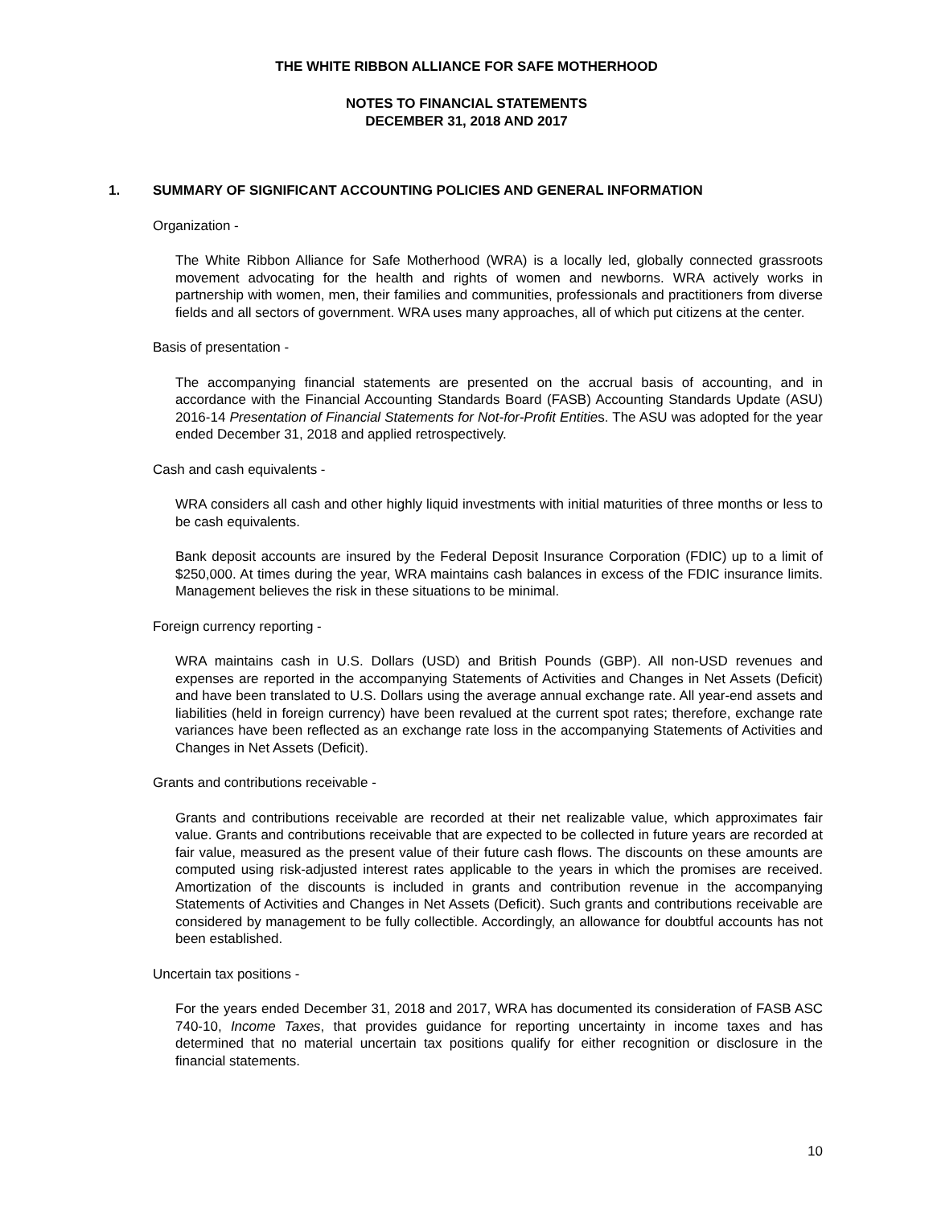THE WHITE RIBBON ALLIANCE FOR SAFE MOTHERHOOD
NOTES TO FINANCIAL STATEMENTS
DECEMBER 31, 2018 AND 2017
1. SUMMARY OF SIGNIFICANT ACCOUNTING POLICIES AND GENERAL INFORMATION
Organization -
The White Ribbon Alliance for Safe Motherhood (WRA) is a locally led, globally connected grassroots movement advocating for the health and rights of women and newborns. WRA actively works in partnership with women, men, their families and communities, professionals and practitioners from diverse fields and all sectors of government. WRA uses many approaches, all of which put citizens at the center.
Basis of presentation -
The accompanying financial statements are presented on the accrual basis of accounting, and in accordance with the Financial Accounting Standards Board (FASB) Accounting Standards Update (ASU) 2016-14 Presentation of Financial Statements for Not-for-Profit Entities. The ASU was adopted for the year ended December 31, 2018 and applied retrospectively.
Cash and cash equivalents -
WRA considers all cash and other highly liquid investments with initial maturities of three months or less to be cash equivalents.
Bank deposit accounts are insured by the Federal Deposit Insurance Corporation (FDIC) up to a limit of $250,000. At times during the year, WRA maintains cash balances in excess of the FDIC insurance limits. Management believes the risk in these situations to be minimal.
Foreign currency reporting -
WRA maintains cash in U.S. Dollars (USD) and British Pounds (GBP). All non-USD revenues and expenses are reported in the accompanying Statements of Activities and Changes in Net Assets (Deficit) and have been translated to U.S. Dollars using the average annual exchange rate. All year-end assets and liabilities (held in foreign currency) have been revalued at the current spot rates; therefore, exchange rate variances have been reflected as an exchange rate loss in the accompanying Statements of Activities and Changes in Net Assets (Deficit).
Grants and contributions receivable -
Grants and contributions receivable are recorded at their net realizable value, which approximates fair value. Grants and contributions receivable that are expected to be collected in future years are recorded at fair value, measured as the present value of their future cash flows. The discounts on these amounts are computed using risk-adjusted interest rates applicable to the years in which the promises are received. Amortization of the discounts is included in grants and contribution revenue in the accompanying Statements of Activities and Changes in Net Assets (Deficit). Such grants and contributions receivable are considered by management to be fully collectible. Accordingly, an allowance for doubtful accounts has not been established.
Uncertain tax positions -
For the years ended December 31, 2018 and 2017, WRA has documented its consideration of FASB ASC 740-10, Income Taxes, that provides guidance for reporting uncertainty in income taxes and has determined that no material uncertain tax positions qualify for either recognition or disclosure in the financial statements.
10